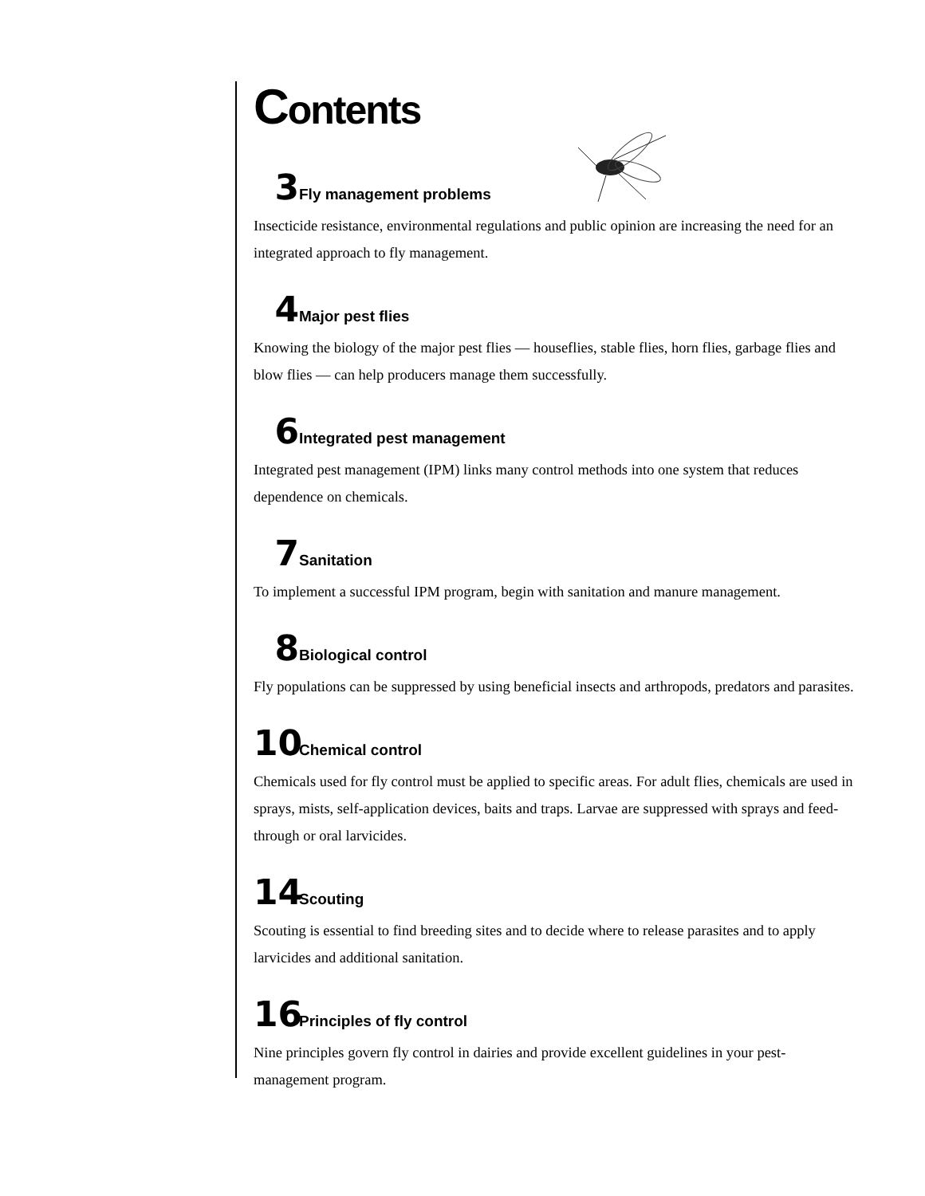Contents
3 Fly management problems
Insecticide resistance, environmental regulations and public opinion are increasing the need for an integrated approach to fly management.
4 Major pest flies
Knowing the biology of the major pest flies — houseflies, stable flies, horn flies, garbage flies and blow flies — can help producers manage them successfully.
6 Integrated pest management
Integrated pest management (IPM) links many control methods into one system that reduces dependence on chemicals.
7 Sanitation
To implement a successful IPM program, begin with sanitation and manure management.
8 Biological control
Fly populations can be suppressed by using beneficial insects and arthropods, predators and parasites.
10 Chemical control
Chemicals used for fly control must be applied to specific areas. For adult flies, chemicals are used in sprays, mists, self-application devices, baits and traps. Larvae are suppressed with sprays and feed-through or oral larvicides.
14 Scouting
Scouting is essential to find breeding sites and to decide where to release parasites and to apply larvicides and additional sanitation.
16 Principles of fly control
Nine principles govern fly control in dairies and provide excellent guidelines in your pest-management program.